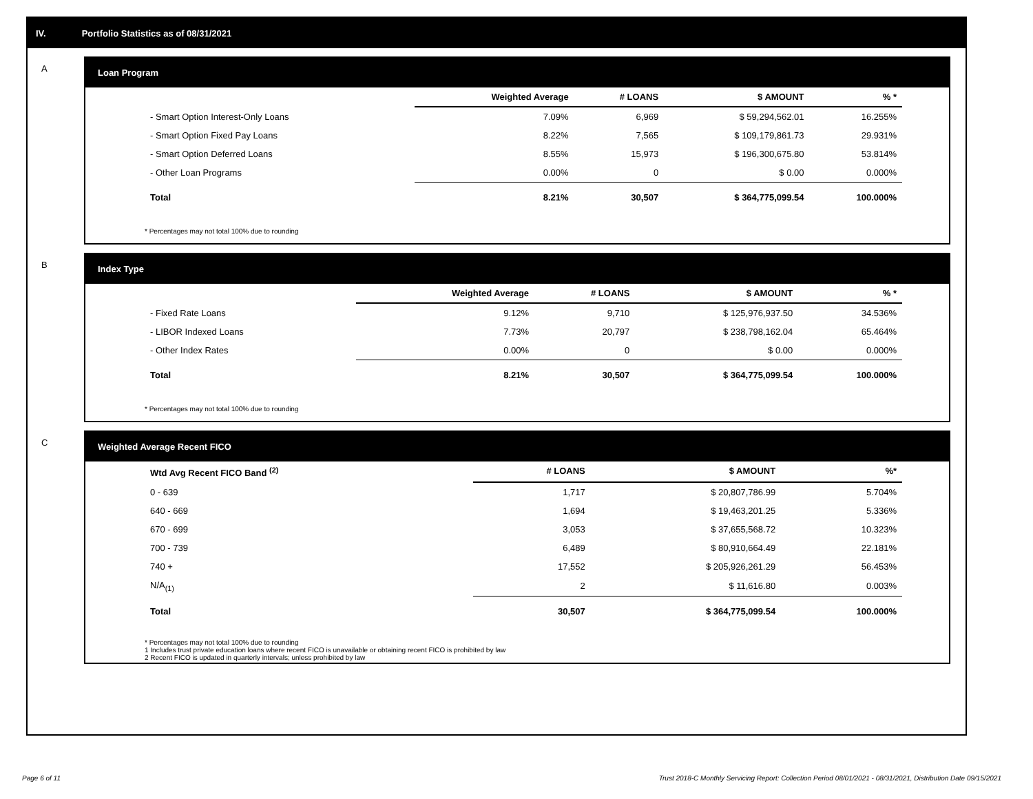IV. Portfolio Statistics as of 08/31/2021
A
Loan Program
| | Weighted Average | # LOANS | $ AMOUNT | % * |
| --- | --- | --- | --- | --- |
| - Smart Option Interest-Only Loans | 7.09% | 6,969 | $ 59,294,562.01 | 16.255% |
| - Smart Option Fixed Pay Loans | 8.22% | 7,565 | $ 109,179,861.73 | 29.931% |
| - Smart Option Deferred Loans | 8.55% | 15,973 | $ 196,300,675.80 | 53.814% |
| - Other Loan Programs | 0.00% | 0 | $ 0.00 | 0.000% |
| Total | 8.21% | 30,507 | $ 364,775,099.54 | 100.000% |
* Percentages may not total 100% due to rounding
B
Index Type
| | Weighted Average | # LOANS | $ AMOUNT | % * |
| --- | --- | --- | --- | --- |
| - Fixed Rate Loans | 9.12% | 9,710 | $ 125,976,937.50 | 34.536% |
| - LIBOR Indexed Loans | 7.73% | 20,797 | $ 238,798,162.04 | 65.464% |
| - Other Index Rates | 0.00% | 0 | $ 0.00 | 0.000% |
| Total | 8.21% | 30,507 | $ 364,775,099.54 | 100.000% |
* Percentages may not total 100% due to rounding
C
Weighted Average Recent FICO
| Wtd Avg Recent FICO Band <sup>(2)</sup> | # LOANS | $ AMOUNT | %* |
| --- | --- | --- | --- |
| 0 - 639 | 1,717 | $ 20,807,786.99 | 5.704% |
| 640 - 669 | 1,694 | $ 19,463,201.25 | 5.336% |
| 670 - 699 | 3,053 | $ 37,655,568.72 | 10.323% |
| 700 - 739 | 6,489 | $ 80,910,664.49 | 22.181% |
| 740 + | 17,552 | $ 205,926,261.29 | 56.453% |
| N/A<sub>(1)</sub> | 2 | $ 11,616.80 | 0.003% |
| Total | 30,507 | $ 364,775,099.54 | 100.000% |
* Percentages may not total 100% due to rounding
1 Includes trust private education loans where recent FICO is unavailable or obtaining recent FICO is prohibited by law
2 Recent FICO is updated in quarterly intervals; unless prohibited by law
Page 6 of 11
Trust 2018-C Monthly Servicing Report: Collection Period 08/01/2021 - 08/31/2021, Distribution Date 09/15/2021